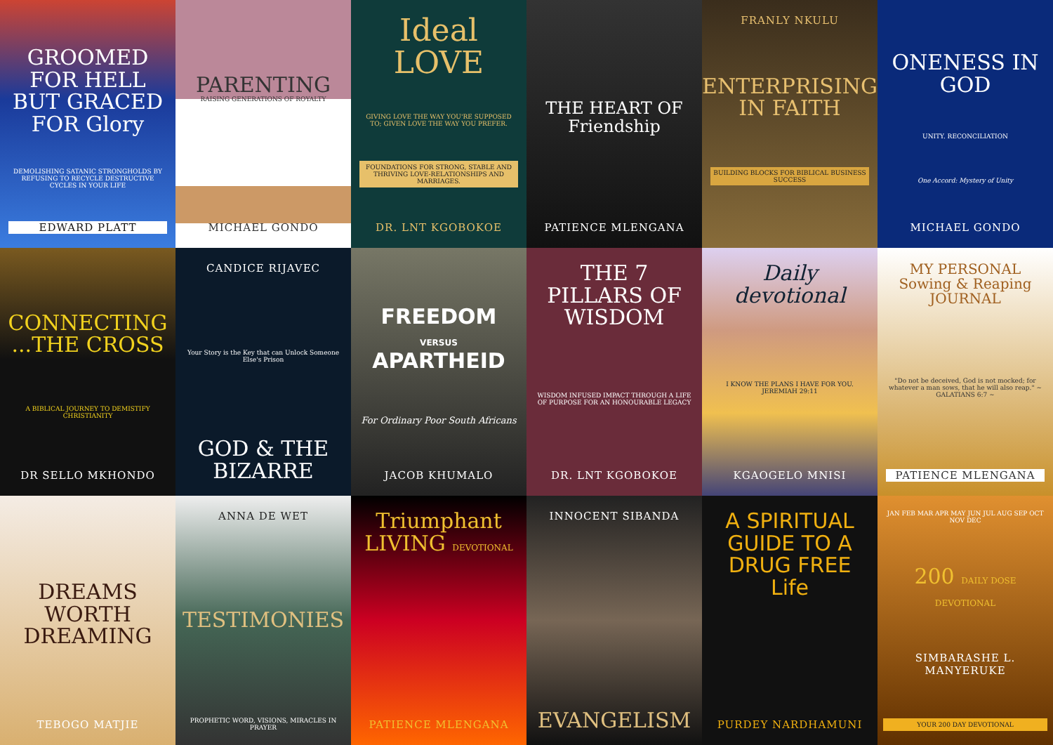GROOMED FOR HELL BUT GRACED FOR Glory
DEMOLISHING SATANIC STRONGHOLDS BY REFUSING TO RECYCLE DESTRUCTIVE CYCLES IN YOUR LIFE
EDWARD PLATT
PARENTING
RAISING GENERATIONS OF ROYALTY
MICHAEL GONDO
Ideal LOVE
GIVING LOVE THE WAY YOU'RE SUPPOSED TO; GIVEN LOVE THE WAY YOU PREFER.
FOUNDATIONS FOR STRONG, STABLE AND THRIVING LOVE-RELATIONSHIPS AND MARRIAGES.
DR. LNT KGOBOKOE
THE HEART OF Friendship
PATIENCE MLENGANA
FRANLY NKULU
ENTERPRISING IN FAITH
BUILDING BLOCKS FOR BIBLICAL BUSINESS SUCCESS
ONENESS IN GOD
UNITY. RECONCILIATION
One Accord: Mystery of Unity
MICHAEL GONDO
CONNECTING ...THE CROSS
A BIBLICAL JOURNEY TO DEMISTIFY CHRISTIANITY
DR SELLO MKHONDO
CANDICE RIJAVEC
Your Story is the Key that can Unlock Someone Else's Prison
GOD & THE BIZARRE
FREEDOM VERSUS APARTHEID
For Ordinary Poor South Africans
JACOB KHUMALO
THE 7 PILLARS OF WISDOM
WISDOM INFUSED IMPACT THROUGH A LIFE OF PURPOSE FOR AN HONOURABLE LEGACY
DR. LNT KGOBOKOE
Daily devotional
I KNOW THE PLANS I HAVE FOR YOU. JEREMIAH 29:11
KGAOGELO MNISI
MY PERSONAL Sowing & Reaping JOURNAL
"Do not be deceived, God is not mocked; for whatever a man sows, that he will also reap." ~ GALATIANS 6:7 ~
PATIENCE MLENGANA
DREAMS WORTH DREAMING
TEBOGO MATJIE
ANNA DE WET
TESTIMONIES
PROPHETIC WORD, VISIONS, MIRACLES IN PRAYER
Triumphant LIVING DEVOTIONAL
PATIENCE MLENGANA
INNOCENT SIBANDA
EVANGELISM
A SPIRITUAL GUIDE TO A DRUG FREE Life
PURDEY NARDHAMUNI
JAN FEB MAR APR MAY JUN JUL AUG SEP OCT NOV DEC
200 DAILY DOSE DEVOTIONAL
SIMBARASHE L. MANYERUKE
YOUR 200 DAY DEVOTIONAL